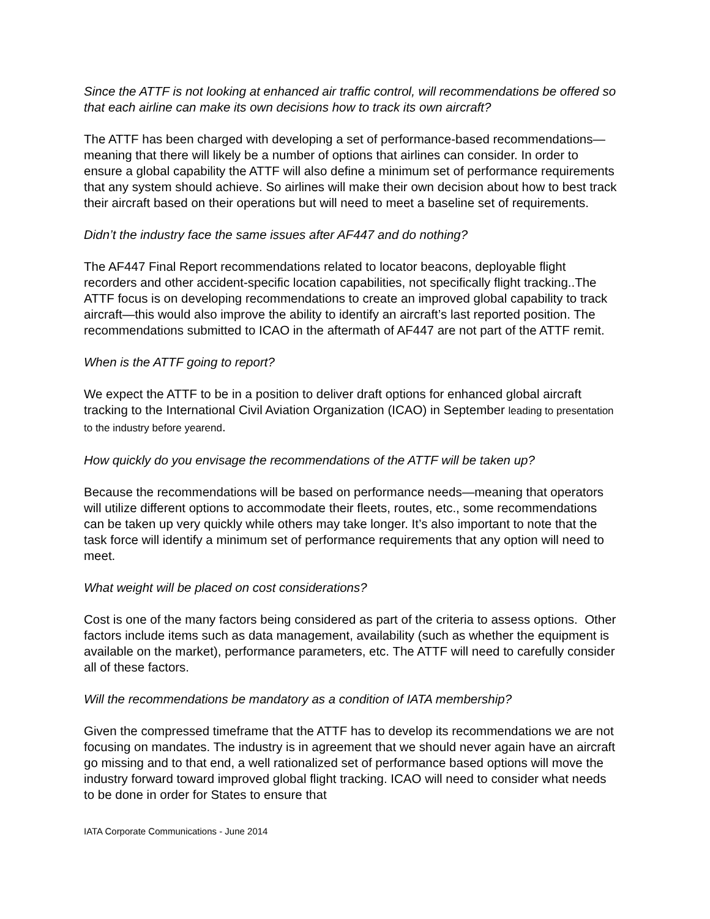Since the ATTF is not looking at enhanced air traffic control, will recommendations be offered so that each airline can make its own decisions how to track its own aircraft?
The ATTF has been charged with developing a set of performance-based recommendations—meaning that there will likely be a number of options that airlines can consider. In order to ensure a global capability the ATTF will also define a minimum set of performance requirements that any system should achieve. So airlines will make their own decision about how to best track their aircraft based on their operations but will need to meet a baseline set of requirements.
Didn’t the industry face the same issues after AF447 and do nothing?
The AF447 Final Report recommendations related to locator beacons, deployable flight recorders and other accident-specific location capabilities, not specifically flight tracking..The ATTF focus is on developing recommendations to create an improved global capability to track aircraft—this would also improve the ability to identify an aircraft’s last reported position. The recommendations submitted to ICAO in the aftermath of AF447 are not part of the ATTF remit.
When is the ATTF going to report?
We expect the ATTF to be in a position to deliver draft options for enhanced global aircraft tracking to the International Civil Aviation Organization (ICAO) in September leading to presentation to the industry before yearend.
How quickly do you envisage the recommendations of the ATTF will be taken up?
Because the recommendations will be based on performance needs—meaning that operators will utilize different options to accommodate their fleets, routes, etc., some recommendations can be taken up very quickly while others may take longer. It’s also important to note that the task force will identify a minimum set of performance requirements that any option will need to meet.
What weight will be placed on cost considerations?
Cost is one of the many factors being considered as part of the criteria to assess options. Other factors include items such as data management, availability (such as whether the equipment is available on the market), performance parameters, etc. The ATTF will need to carefully consider all of these factors.
Will the recommendations be mandatory as a condition of IATA membership?
Given the compressed timeframe that the ATTF has to develop its recommendations we are not focusing on mandates. The industry is in agreement that we should never again have an aircraft go missing and to that end, a well rationalized set of performance based options will move the industry forward toward improved global flight tracking. ICAO will need to consider what needs to be done in order for States to ensure that
IATA Corporate Communications - June 2014